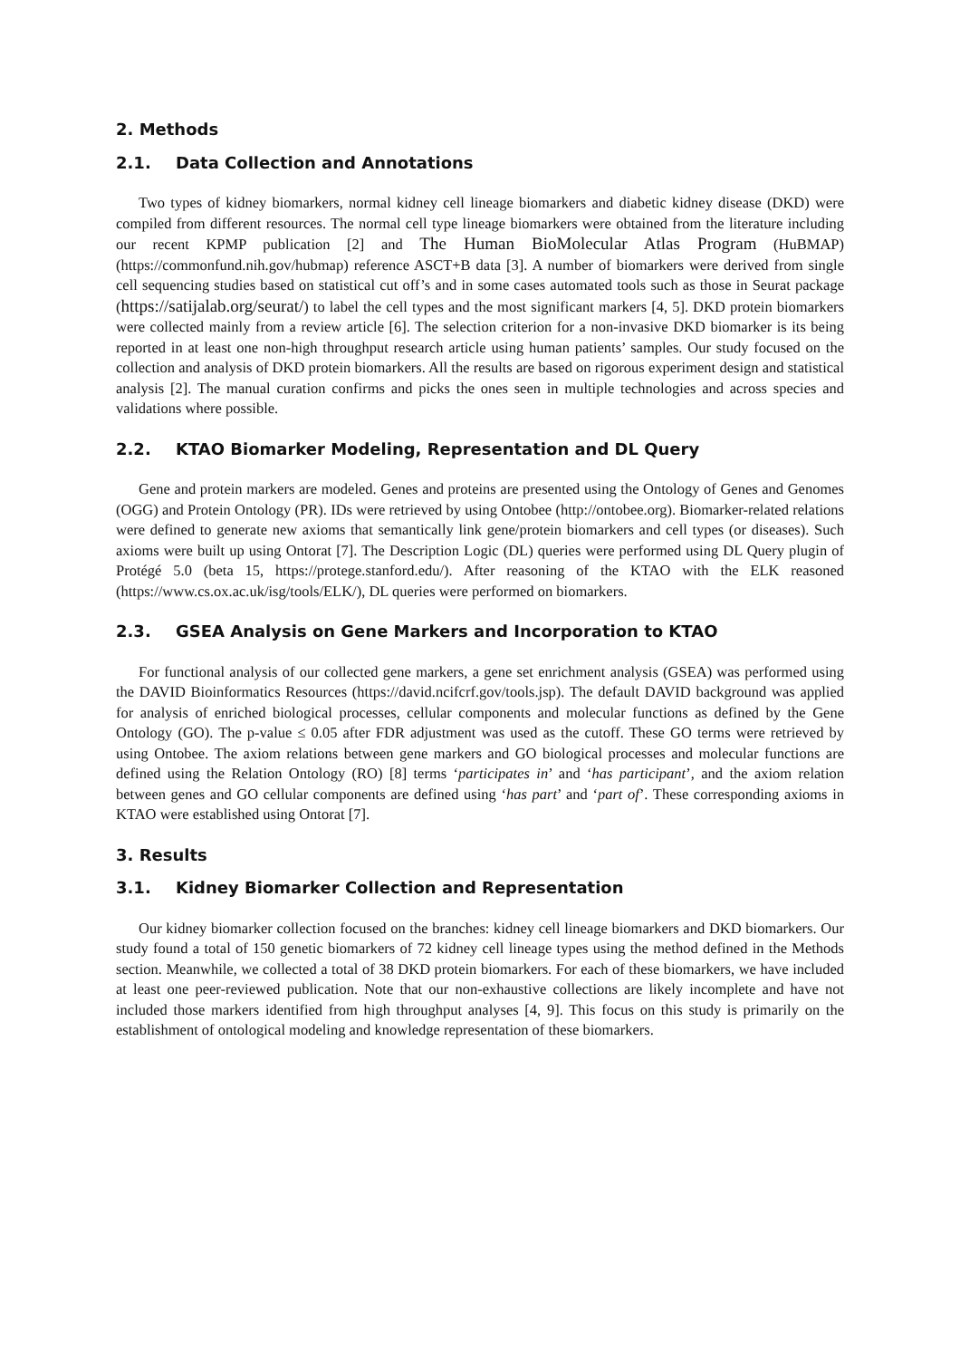2. Methods
2.1. Data Collection and Annotations
Two types of kidney biomarkers, normal kidney cell lineage biomarkers and diabetic kidney disease (DKD) were compiled from different resources. The normal cell type lineage biomarkers were obtained from the literature including our recent KPMP publication [2] and The Human BioMolecular Atlas Program (HuBMAP) (https://commonfund.nih.gov/hubmap) reference ASCT+B data [3]. A number of biomarkers were derived from single cell sequencing studies based on statistical cut off’s and in some cases automated tools such as those in Seurat package (https://satijalab.org/seurat/) to label the cell types and the most significant markers [4, 5]. DKD protein biomarkers were collected mainly from a review article [6]. The selection criterion for a non-invasive DKD biomarker is its being reported in at least one non-high throughput research article using human patients’ samples. Our study focused on the collection and analysis of DKD protein biomarkers. All the results are based on rigorous experiment design and statistical analysis [2]. The manual curation confirms and picks the ones seen in multiple technologies and across species and validations where possible.
2.2. KTAO Biomarker Modeling, Representation and DL Query
Gene and protein markers are modeled. Genes and proteins are presented using the Ontology of Genes and Genomes (OGG) and Protein Ontology (PR). IDs were retrieved by using Ontobee (http://ontobee.org). Biomarker-related relations were defined to generate new axioms that semantically link gene/protein biomarkers and cell types (or diseases). Such axioms were built up using Ontorat [7]. The Description Logic (DL) queries were performed using DL Query plugin of Protégé 5.0 (beta 15, https://protege.stanford.edu/). After reasoning of the KTAO with the ELK reasoned (https://www.cs.ox.ac.uk/isg/tools/ELK/), DL queries were performed on biomarkers.
2.3. GSEA Analysis on Gene Markers and Incorporation to KTAO
For functional analysis of our collected gene markers, a gene set enrichment analysis (GSEA) was performed using the DAVID Bioinformatics Resources (https://david.ncifcrf.gov/tools.jsp). The default DAVID background was applied for analysis of enriched biological processes, cellular components and molecular functions as defined by the Gene Ontology (GO). The p-value ≤ 0.05 after FDR adjustment was used as the cutoff. These GO terms were retrieved by using Ontobee. The axiom relations between gene markers and GO biological processes and molecular functions are defined using the Relation Ontology (RO) [8] terms ‘participates in’ and ‘has participant’, and the axiom relation between genes and GO cellular components are defined using ‘has part’ and ‘part of’. These corresponding axioms in KTAO were established using Ontorat [7].
3. Results
3.1. Kidney Biomarker Collection and Representation
Our kidney biomarker collection focused on the branches: kidney cell lineage biomarkers and DKD biomarkers. Our study found a total of 150 genetic biomarkers of 72 kidney cell lineage types using the method defined in the Methods section. Meanwhile, we collected a total of 38 DKD protein biomarkers. For each of these biomarkers, we have included at least one peer-reviewed publication. Note that our non-exhaustive collections are likely incomplete and have not included those markers identified from high throughput analyses [4, 9]. This focus on this study is primarily on the establishment of ontological modeling and knowledge representation of these biomarkers.